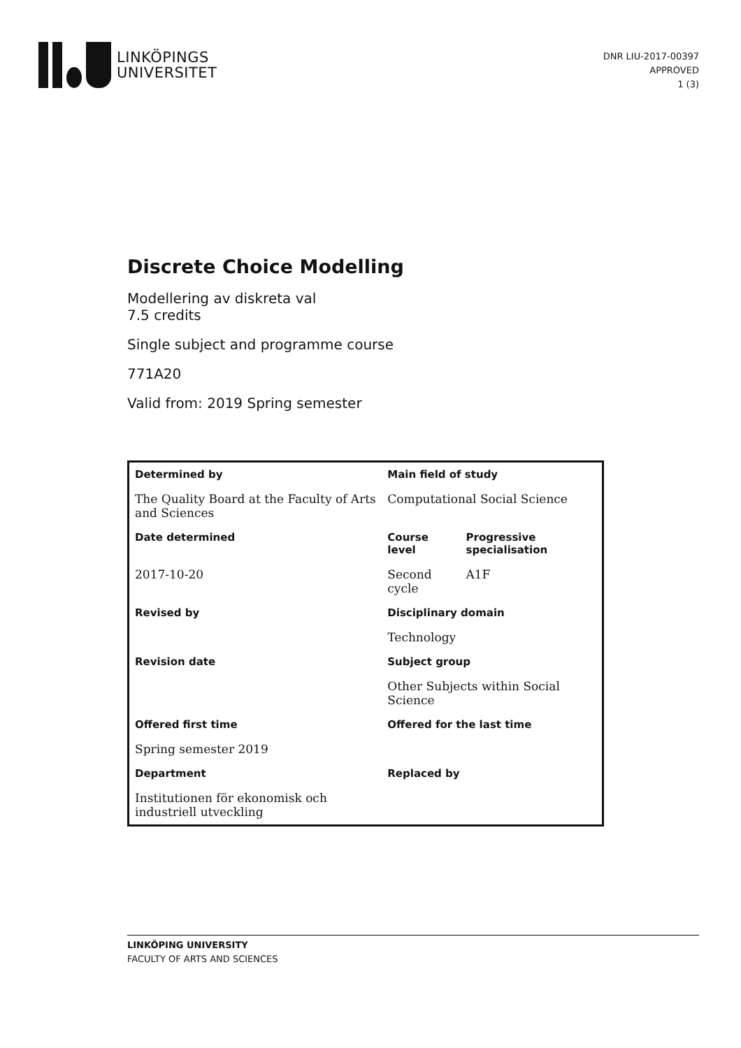LINKÖPINGS
UNIVERSITET
DNR LIU-2017-00397
APPROVED
1 (3)
Discrete Choice Modelling
Modellering av diskreta val
7.5 credits
Single subject and programme course
771A20
Valid from: 2019 Spring semester
| Determined by | Main field of study | |
| The Quality Board at the Faculty of Arts and Sciences | Computational Social Science | |
| Date determined | Course level | Progressive specialisation |
| 2017-10-20 | Second cycle | A1F |
| Revised by | Disciplinary domain | |
| | Technology | |
| Revision date | Subject group | |
| | Other Subjects within Social Science | |
| Offered first time | Offered for the last time | |
| Spring semester 2019 | | |
| Department | Replaced by | |
| Institutionen för ekonomisk och industriell utveckling | | |
LINKÖPING UNIVERSITY
FACULTY OF ARTS AND SCIENCES